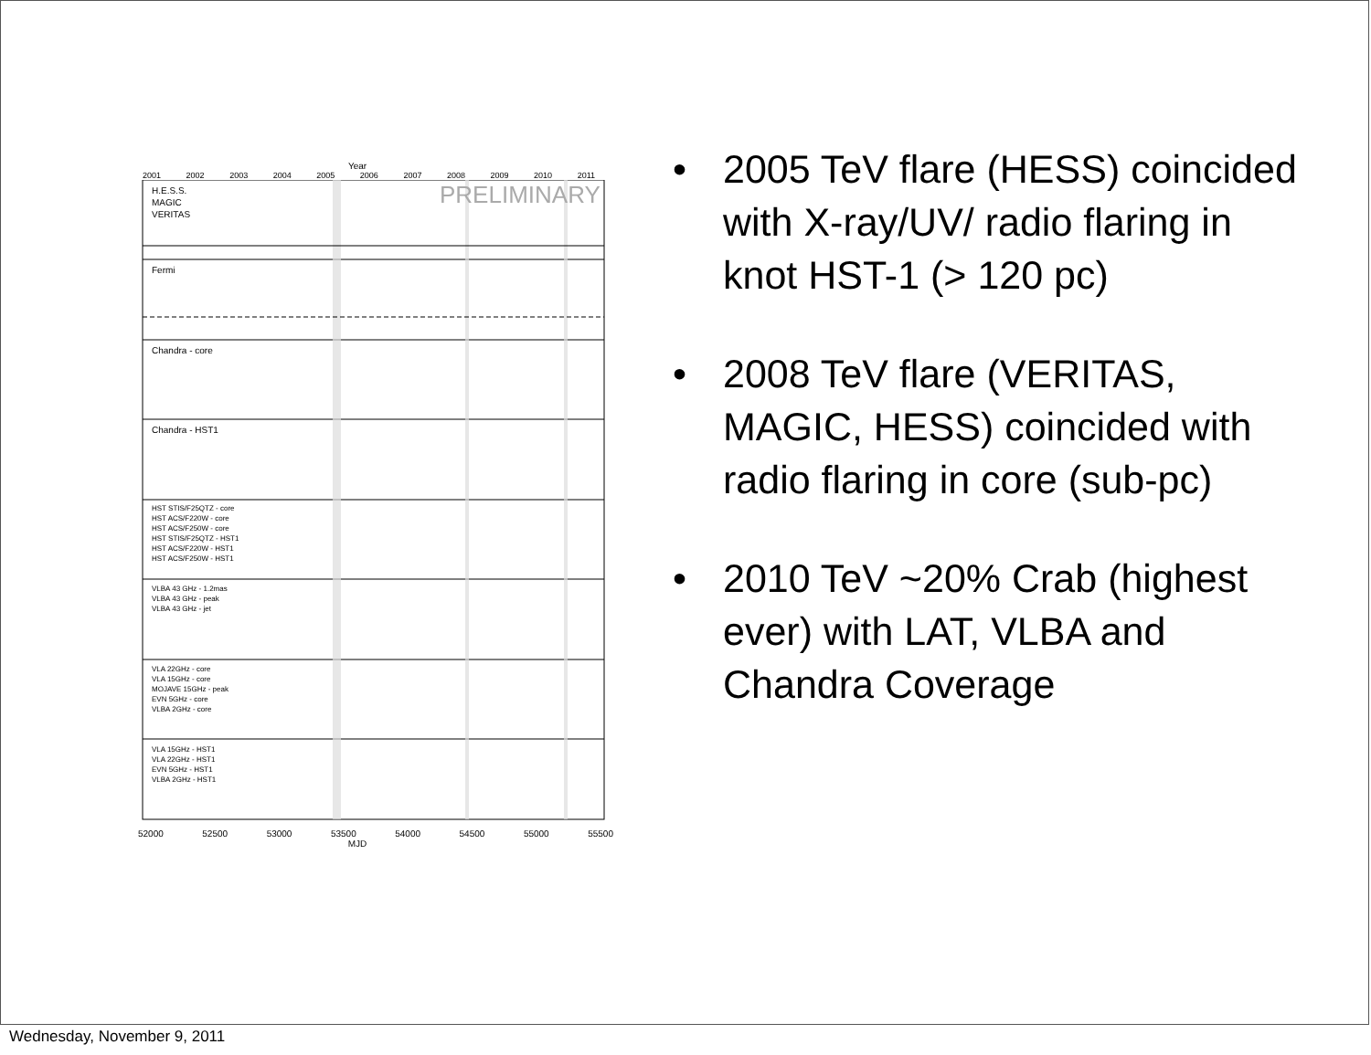Year
2001 2002 2003 2004 2005 2006 2007 2008 2009 2010 2011
PRELIMINARY
H.E.S.S.
MAGIC
VERITAS
Fermi
Chandra - core
Chandra - HST1
HST STIS/F25QTZ - core
HST ACS/F220W - core
HST ACS/F250W - core
HST STIS/F25QTZ - HST1
HST ACS/F220W - HST1
HST ACS/F250W - HST1
VLBA 43 GHz - 1.2mas
VLBA 43 GHz - peak
VLBA 43 GHz - jet
VLA 22GHz - core
VLA 15GHz - core
MOJAVE 15GHz - peak
EVN 5GHz - core
VLBA 2GHz - core
VLA 15GHz - HST1
VLA 22GHz - HST1
EVN 5GHz - HST1
VLBA 2GHz - HST1
52000 52500 53000 53500 54000 54500 55000 55500
MJD
• 2005 TeV flare (HESS) coincided with X-ray/UV/ radio flaring in knot HST-1 (> 120 pc)
• 2008 TeV flare (VERITAS, MAGIC, HESS) coincided with radio flaring in core (sub-pc)
• 2010 TeV ~20% Crab (highest ever) with LAT, VLBA and Chandra Coverage
Wednesday, November 9, 2011